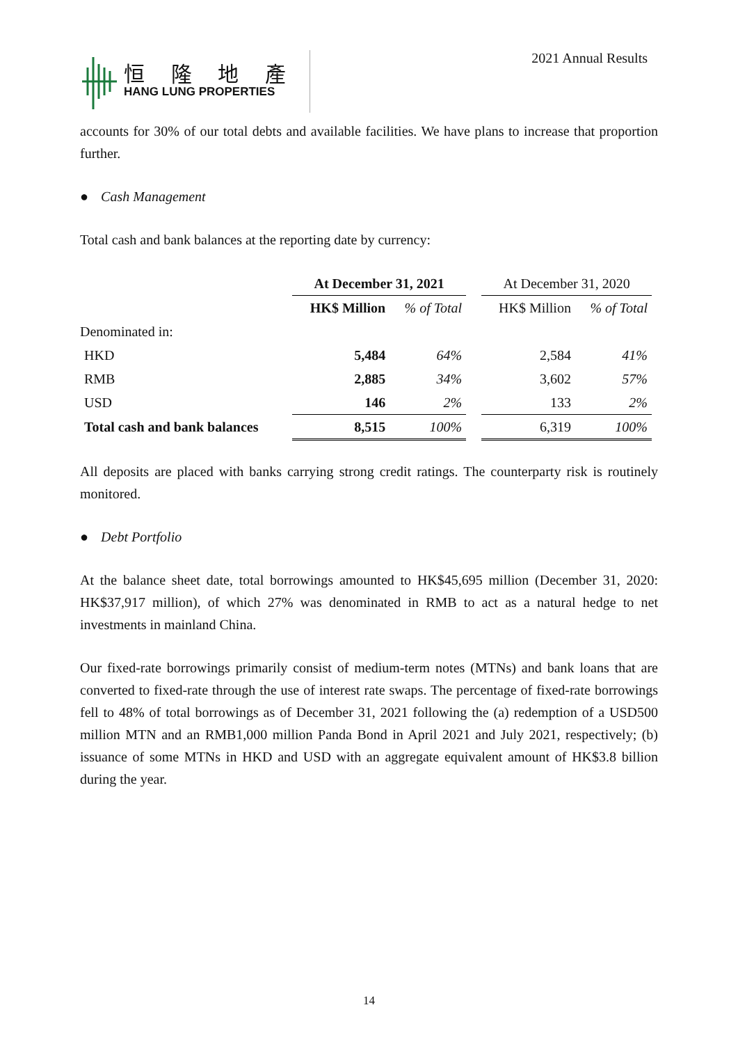恒 隆 地 產
HANG LUNG PROPERTIES
2021 Annual Results
accounts for 30% of our total debts and available facilities. We have plans to increase that proportion further.
● Cash Management
Total cash and bank balances at the reporting date by currency:
| | At December 31, 2021 | | | At December 31, 2020 | |
| | HK$ Million | % of Total | | HK$ Million | % of Total |
| Denominated in: | | | | | |
| HKD | 5,484 | 64% | | 2,584 | 41% |
| RMB | 2,885 | 34% | | 3,602 | 57% |
| USD | 146 | 2% | | 133 | 2% |
| Total cash and bank balances | 8,515 | 100% | | 6,319 | 100% |
All deposits are placed with banks carrying strong credit ratings. The counterparty risk is routinely monitored.
● Debt Portfolio
At the balance sheet date, total borrowings amounted to HK$45,695 million (December 31, 2020: HK$37,917 million), of which 27% was denominated in RMB to act as a natural hedge to net investments in mainland China.
Our fixed-rate borrowings primarily consist of medium-term notes (MTNs) and bank loans that are converted to fixed-rate through the use of interest rate swaps. The percentage of fixed-rate borrowings fell to 48% of total borrowings as of December 31, 2021 following the (a) redemption of a USD500 million MTN and an RMB1,000 million Panda Bond in April 2021 and July 2021, respectively; (b) issuance of some MTNs in HKD and USD with an aggregate equivalent amount of HK$3.8 billion during the year.
14